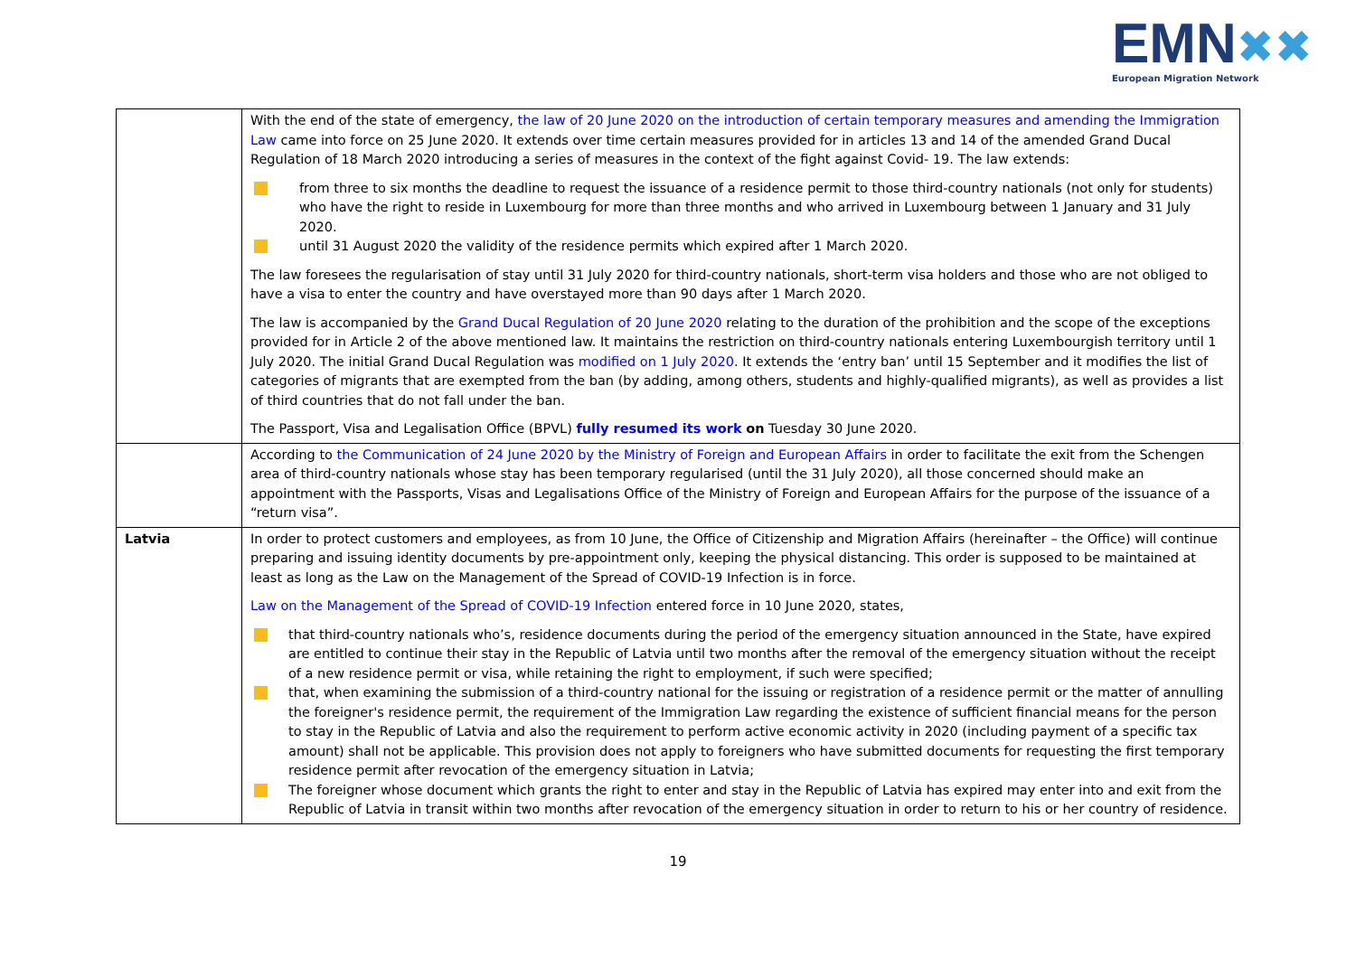EMN✖✖
European Migration Network
| | With the end of the state of emergency, the law of 20 June 2020 on the introduction of certain temporary measures and amending the Immigration Law came into force on 25 June 2020. It extends over time certain measures provided for in articles 13 and 14 of the amended Grand Ducal Regulation of 18 March 2020 introducing a series of measures in the context of the fight against Covid- 19. The law extends: from three to six months the deadline to request the issuance of a residence permit to those third-country nationals (not only for students) who have the right to reside in Luxembourg for more than three months and who arrived in Luxembourg between 1 January and 31 July 2020. until 31 August 2020 the validity of the residence permits which expired after 1 March 2020. The law foresees the regularisation of stay until 31 July 2020 for third-country nationals, short-term visa holders and those who are not obliged to have a visa to enter the country and have overstayed more than 90 days after 1 March 2020. The law is accompanied by the Grand Ducal Regulation of 20 June 2020 relating to the duration of the prohibition and the scope of the exceptions provided for in Article 2 of the above mentioned law. It maintains the restriction on third-country nationals entering Luxembourgish territory until 1 July 2020. The initial Grand Ducal Regulation was modified on 1 July 2020 . It extends the ‘entry ban’ until 15 September and it modifies the list of categories of migrants that are exempted from the ban (by adding, among others, students and highly-qualified migrants), as well as provides a list of third countries that do not fall under the ban. The Passport, Visa and Legalisation Office (BPVL) fully resumed its work on Tuesday 30 June 2020. |
| | According to the Communication of 24 June 2020 by the Ministry of Foreign and European Affairs in order to facilitate the exit from the Schengen area of third-country nationals whose stay has been temporary regularised (until the 31 July 2020), all those concerned should make an appointment with the Passports, Visas and Legalisations Office of the Ministry of Foreign and European Affairs for the purpose of the issuance of a “return visa”. |
| Latvia | In order to protect customers and employees, as from 10 June, the Office of Citizenship and Migration Affairs (hereinafter – the Office) will continue preparing and issuing identity documents by pre-appointment only, keeping the physical distancing. This order is supposed to be maintained at least as long as the Law on the Management of the Spread of COVID-19 Infection is in force. Law on the Management of the Spread of COVID-19 Infection entered force in 10 June 2020, states, that third-country nationals who’s, residence documents during the period of the emergency situation announced in the State, have expired are entitled to continue their stay in the Republic of Latvia until two months after the removal of the emergency situation without the receipt of a new residence permit or visa, while retaining the right to employment, if such were specified; that, when examining the submission of a third-country national for the issuing or registration of a residence permit or the matter of annulling the foreigner's residence permit, the requirement of the Immigration Law regarding the existence of sufficient financial means for the person to stay in the Republic of Latvia and also the requirement to perform active economic activity in 2020 (including payment of a specific tax amount) shall not be applicable. This provision does not apply to foreigners who have submitted documents for requesting the first temporary residence permit after revocation of the emergency situation in Latvia; The foreigner whose document which grants the right to enter and stay in the Republic of Latvia has expired may enter into and exit from the Republic of Latvia in transit within two months after revocation of the emergency situation in order to return to his or her country of residence. |
19